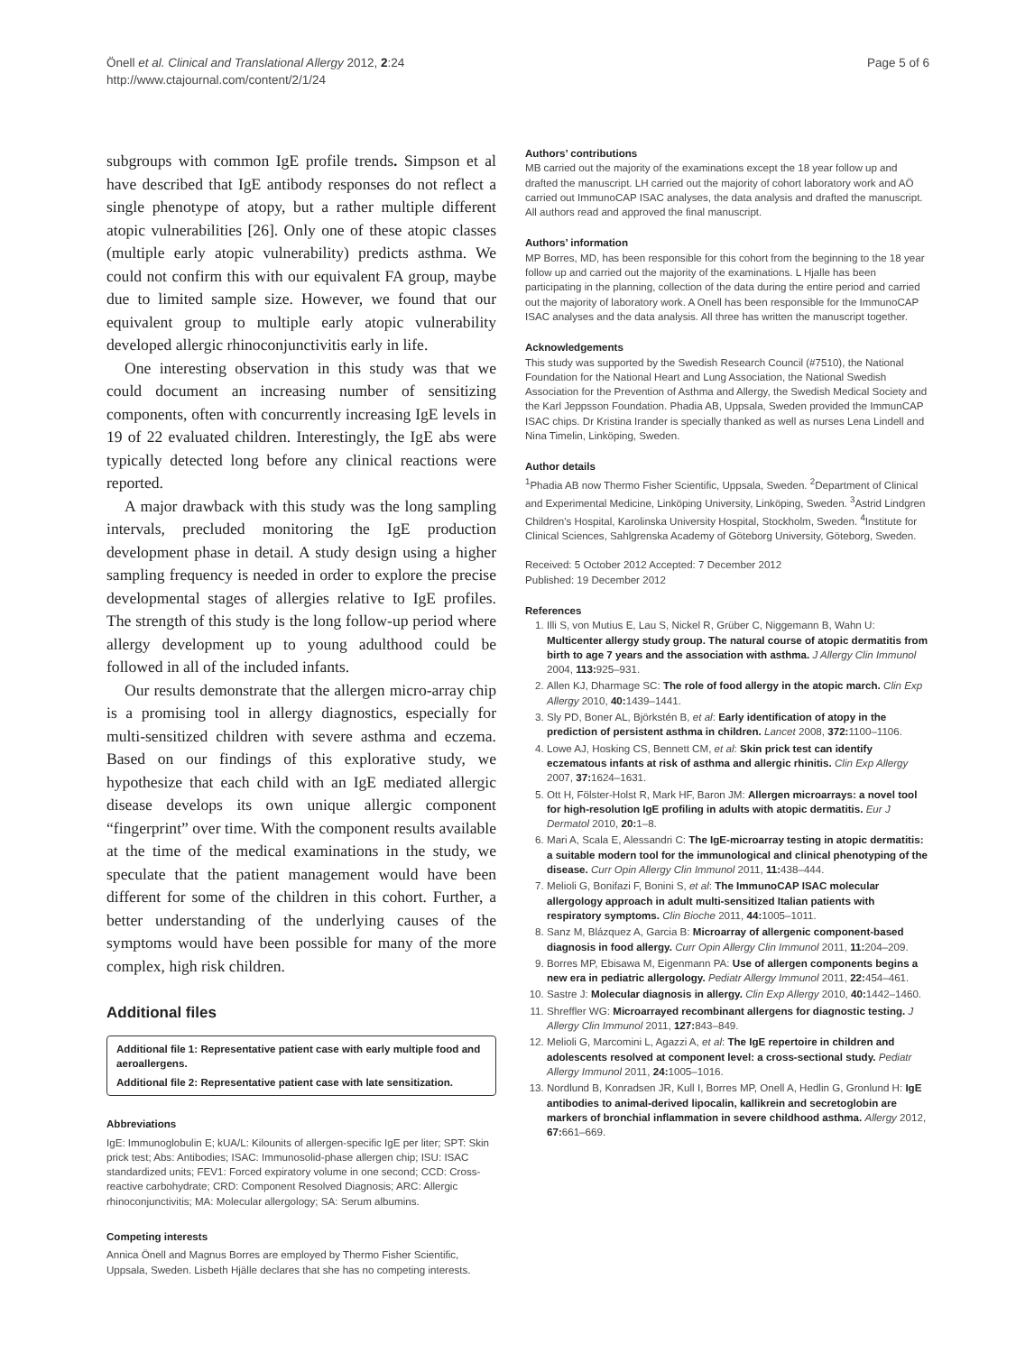Önell et al. Clinical and Translational Allergy 2012, 2:24
http://www.ctajournal.com/content/2/1/24
Page 5 of 6
subgroups with common IgE profile trends. Simpson et al have described that IgE antibody responses do not reflect a single phenotype of atopy, but a rather multiple different atopic vulnerabilities [26]. Only one of these atopic classes (multiple early atopic vulnerability) predicts asthma. We could not confirm this with our equivalent FA group, maybe due to limited sample size. However, we found that our equivalent group to multiple early atopic vulnerability developed allergic rhinoconjunctivitis early in life.
One interesting observation in this study was that we could document an increasing number of sensitizing components, often with concurrently increasing IgE levels in 19 of 22 evaluated children. Interestingly, the IgE abs were typically detected long before any clinical reactions were reported.
A major drawback with this study was the long sampling intervals, precluded monitoring the IgE production development phase in detail. A study design using a higher sampling frequency is needed in order to explore the precise developmental stages of allergies relative to IgE profiles. The strength of this study is the long follow-up period where allergy development up to young adulthood could be followed in all of the included infants.
Our results demonstrate that the allergen micro-array chip is a promising tool in allergy diagnostics, especially for multi-sensitized children with severe asthma and eczema. Based on our findings of this explorative study, we hypothesize that each child with an IgE mediated allergic disease develops its own unique allergic component “fingerprint” over time. With the component results available at the time of the medical examinations in the study, we speculate that the patient management would have been different for some of the children in this cohort. Further, a better understanding of the underlying causes of the symptoms would have been possible for many of the more complex, high risk children.
Additional files
Additional file 1: Representative patient case with early multiple food and aeroallergens.
Additional file 2: Representative patient case with late sensitization.
Abbreviations
IgE: Immunoglobulin E; kUA/L: Kilounits of allergen-specific IgE per liter; SPT: Skin prick test; Abs: Antibodies; ISAC: Immunosolid-phase allergen chip; ISU: ISAC standardized units; FEV1: Forced expiratory volume in one second; CCD: Cross-reactive carbohydrate; CRD: Component Resolved Diagnosis; ARC: Allergic rhinoconjunctivitis; MA: Molecular allergology; SA: Serum albumins.
Competing interests
Annica Önell and Magnus Borres are employed by Thermo Fisher Scientific, Uppsala, Sweden. Lisbeth Hjälle declares that she has no competing interests.
Authors’ contributions
MB carried out the majority of the examinations except the 18 year follow up and drafted the manuscript. LH carried out the majority of cohort laboratory work and AÖ carried out ImmunoCAP ISAC analyses, the data analysis and drafted the manuscript. All authors read and approved the final manuscript.
Authors’ information
MP Borres, MD, has been responsible for this cohort from the beginning to the 18 year follow up and carried out the majority of the examinations. L Hjalle has been participating in the planning, collection of the data during the entire period and carried out the majority of laboratory work. A Onell has been responsible for the ImmunoCAP ISAC analyses and the data analysis. All three has written the manuscript together.
Acknowledgements
This study was supported by the Swedish Research Council (#7510), the National Foundation for the National Heart and Lung Association, the National Swedish Association for the Prevention of Asthma and Allergy, the Swedish Medical Society and the Karl Jeppsson Foundation. Phadia AB, Uppsala, Sweden provided the ImmunCAP ISAC chips. Dr Kristina Irander is specially thanked as well as nurses Lena Lindell and Nina Timelin, Linköping, Sweden.
Author details
<sup>1</sup> Phadia AB now Thermo Fisher Scientific, Uppsala, Sweden. <sup>2</sup>Department of Clinical and Experimental Medicine, Linköping University, Linköping, Sweden. <sup>3</sup>Astrid Lindgren Children's Hospital, Karolinska University Hospital, Stockholm, Sweden. <sup>4</sup>Institute for Clinical Sciences, Sahlgrenska Academy of Göteborg University, Göteborg, Sweden.
Received: 5 October 2012 Accepted: 7 December 2012
Published: 19 December 2012
References
1. Illi S, von Mutius E, Lau S, Nickel R, Grüber C, Niggemann B, Wahn U: Multicenter allergy study group. The natural course of atopic dermatitis from birth to age 7 years and the association with asthma. J Allergy Clin Immunol 2004, 113: 925–931.
2. Allen KJ, Dharmage SC: The role of food allergy in the atopic march. Clin Exp Allergy 2010, 40: 1439–1441.
3. Sly PD, Boner AL, Björkstén B, et al: Early identification of atopy in the prediction of persistent asthma in children. Lancet 2008, 372: 1100–1106.
4. Lowe AJ, Hosking CS, Bennett CM, et al: Skin prick test can identify eczematous infants at risk of asthma and allergic rhinitis. Clin Exp Allergy 2007, 37: 1624–1631.
5. Ott H, Fölster-Holst R, Mark HF, Baron JM: Allergen microarrays: a novel tool for high-resolution IgE profiling in adults with atopic dermatitis. Eur J Dermatol 2010, 20: 1–8.
6. Mari A, Scala E, Alessandri C: The IgE-microarray testing in atopic dermatitis: a suitable modern tool for the immunological and clinical phenotyping of the disease. Curr Opin Allergy Clin Immunol 2011, 11: 438–444.
7. Melioli G, Bonifazi F, Bonini S, et al: The ImmunoCAP ISAC molecular allergology approach in adult multi-sensitized Italian patients with respiratory symptoms. Clin Bioche 2011, 44: 1005–1011.
8. Sanz M, Blázquez A, Garcia B: Microarray of allergenic component-based diagnosis in food allergy. Curr Opin Allergy Clin Immunol 2011, 11: 204–209.
9. Borres MP, Ebisawa M, Eigenmann PA: Use of allergen components begins a new era in pediatric allergology. Pediatr Allergy Immunol 2011, 22: 454–461.
10. Sastre J: Molecular diagnosis in allergy. Clin Exp Allergy 2010, 40: 1442–1460.
11. Shreffler WG: Microarrayed recombinant allergens for diagnostic testing. J Allergy Clin Immunol 2011, 127: 843–849.
12. Melioli G, Marcomini L, Agazzi A, et al: The IgE repertoire in children and adolescents resolved at component level: a cross-sectional study. Pediatr Allergy Immunol 2011, 24: 1005–1016.
13. Nordlund B, Konradsen JR, Kull I, Borres MP, Onell A, Hedlin G, Gronlund H: IgE antibodies to animal-derived lipocalin, kallikrein and secretoglobin are markers of bronchial inflammation in severe childhood asthma. Allergy 2012, 67: 661–669.